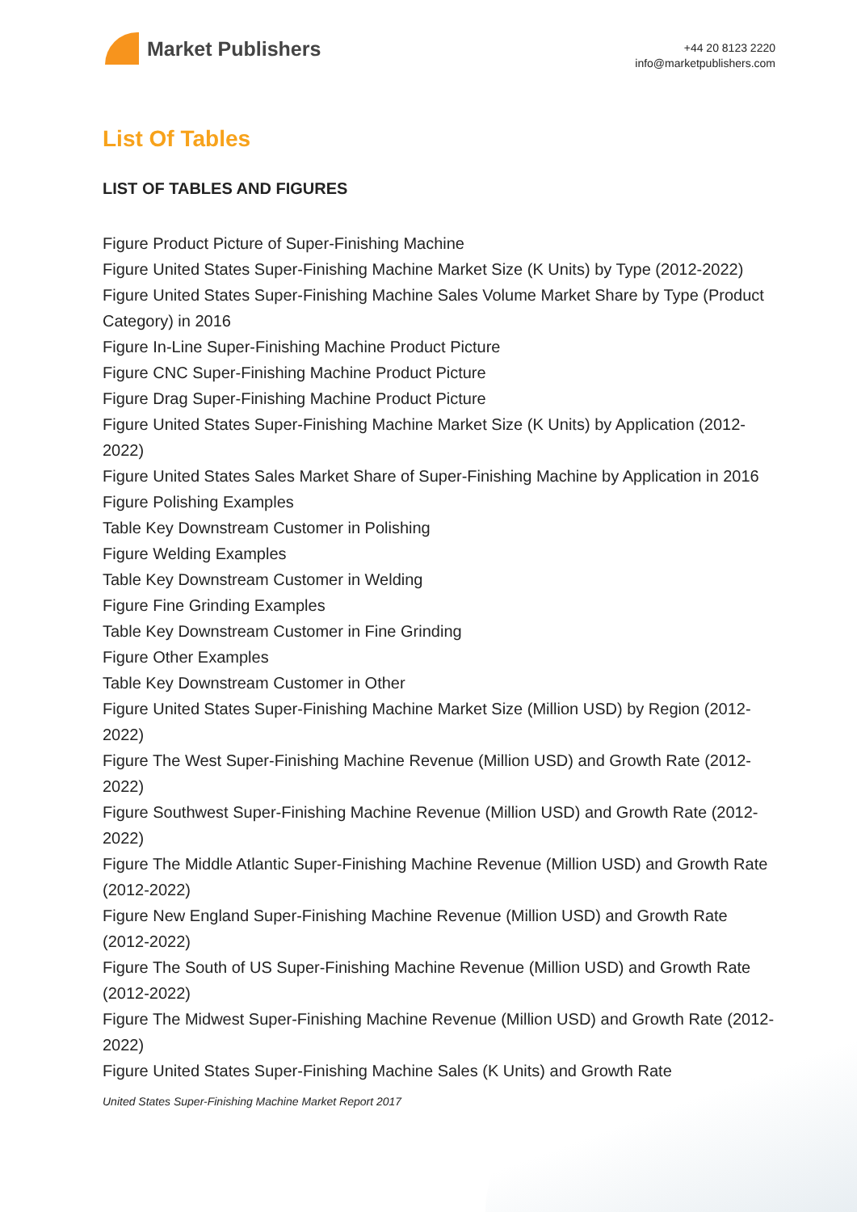Market Publishers
+44 20 8123 2220
info@marketpublishers.com
List Of Tables
LIST OF TABLES AND FIGURES
Figure Product Picture of Super-Finishing Machine
Figure United States Super-Finishing Machine Market Size (K Units) by Type (2012-2022)
Figure United States Super-Finishing Machine Sales Volume Market Share by Type (Product Category) in 2016
Figure In-Line Super-Finishing Machine Product Picture
Figure CNC Super-Finishing Machine Product Picture
Figure Drag Super-Finishing Machine Product Picture
Figure United States Super-Finishing Machine Market Size (K Units) by Application (2012-2022)
Figure United States Sales Market Share of Super-Finishing Machine by Application in 2016
Figure Polishing Examples
Table Key Downstream Customer in Polishing
Figure Welding Examples
Table Key Downstream Customer in Welding
Figure Fine Grinding Examples
Table Key Downstream Customer in Fine Grinding
Figure Other Examples
Table Key Downstream Customer in Other
Figure United States Super-Finishing Machine Market Size (Million USD) by Region (2012-2022)
Figure The West Super-Finishing Machine Revenue (Million USD) and Growth Rate (2012-2022)
Figure Southwest Super-Finishing Machine Revenue (Million USD) and Growth Rate (2012-2022)
Figure The Middle Atlantic Super-Finishing Machine Revenue (Million USD) and Growth Rate (2012-2022)
Figure New England Super-Finishing Machine Revenue (Million USD) and Growth Rate (2012-2022)
Figure The South of US Super-Finishing Machine Revenue (Million USD) and Growth Rate (2012-2022)
Figure The Midwest Super-Finishing Machine Revenue (Million USD) and Growth Rate (2012-2022)
Figure United States Super-Finishing Machine Sales (K Units) and Growth Rate
United States Super-Finishing Machine Market Report 2017